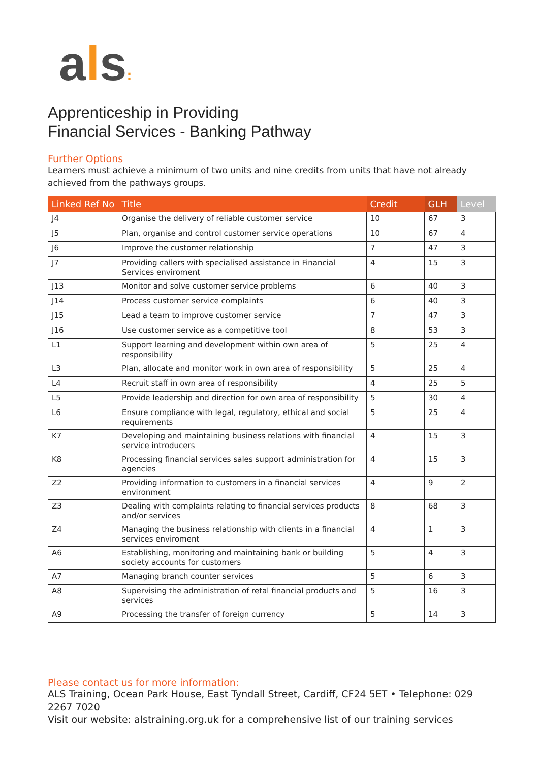als:
Apprenticeship in Providing
Financial Services - Banking Pathway
Further Options
Learners must achieve a minimum of two units and nine credits from units that have not already achieved from the pathways groups.
| Linked Ref No | Title | Credit | GLH | Level |
| --- | --- | --- | --- | --- |
| J4 | Organise the delivery of reliable customer service | 10 | 67 | 3 |
| J5 | Plan, organise and control customer service operations | 10 | 67 | 4 |
| J6 | Improve the customer relationship | 7 | 47 | 3 |
| J7 | Providing callers with specialised assistance in Financial Services enviroment | 4 | 15 | 3 |
| J13 | Monitor and solve customer service problems | 6 | 40 | 3 |
| J14 | Process customer service complaints | 6 | 40 | 3 |
| J15 | Lead a team to improve customer service | 7 | 47 | 3 |
| J16 | Use customer service as a competitive tool | 8 | 53 | 3 |
| L1 | Support learning and development within own area of responsibility | 5 | 25 | 4 |
| L3 | Plan, allocate and monitor work in own area of responsibility | 5 | 25 | 4 |
| L4 | Recruit staff in own area of responsibility | 4 | 25 | 5 |
| L5 | Provide leadership and direction for own area of responsibility | 5 | 30 | 4 |
| L6 | Ensure compliance with legal, regulatory, ethical and social requirements | 5 | 25 | 4 |
| K7 | Developing and maintaining business relations with financial service introducers | 4 | 15 | 3 |
| K8 | Processing financial services sales support administration for agencies | 4 | 15 | 3 |
| Z2 | Providing information to customers in a financial services environment | 4 | 9 | 2 |
| Z3 | Dealing with complaints relating to financial services products and/or services | 8 | 68 | 3 |
| Z4 | Managing the business relationship with clients in a financial services enviroment | 4 | 1 | 3 |
| A6 | Establishing, monitoring and maintaining bank or building society accounts for customers | 5 | 4 | 3 |
| A7 | Managing branch counter services | 5 | 6 | 3 |
| A8 | Supervising the administration of retal financial products and services | 5 | 16 | 3 |
| A9 | Processing the transfer of foreign currency | 5 | 14 | 3 |
Please contact us for more information:
ALS Training, Ocean Park House, East Tyndall Street, Cardiff, CF24 5ET • Telephone: 029 2267 7020
Visit our website: alstraining.org.uk for a comprehensive list of our training services